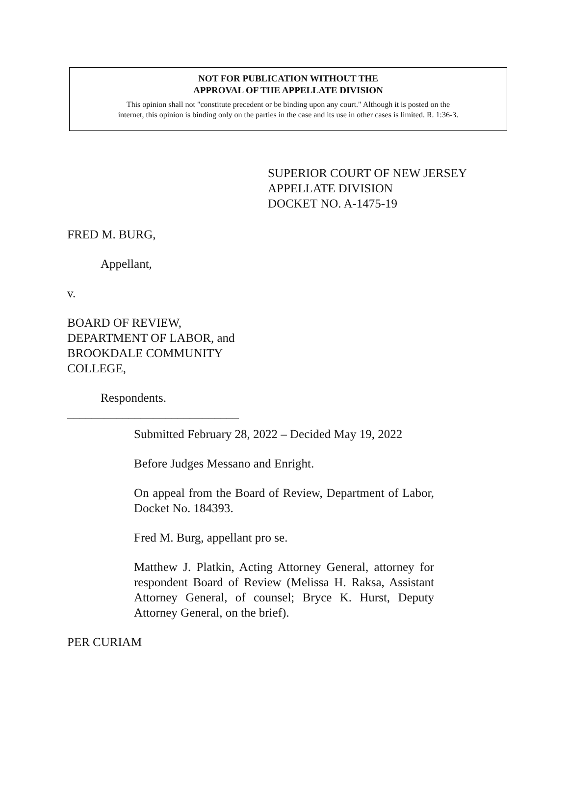NOT FOR PUBLICATION WITHOUT THE
APPROVAL OF THE APPELLATE DIVISION
This opinion shall not "constitute precedent or be binding upon any court." Although it is posted on the
internet, this opinion is binding only on the parties in the case and its use in other cases is limited. R. 1:36-3.
SUPERIOR COURT OF NEW JERSEY
APPELLATE DIVISION
DOCKET NO. A-1475-19
FRED M. BURG,
Appellant,
v.
BOARD OF REVIEW,
DEPARTMENT OF LABOR, and
BROOKDALE COMMUNITY
COLLEGE,
Respondents.
____________________________
Submitted February 28, 2022 – Decided May 19, 2022
Before Judges Messano and Enright.
On appeal from the Board of Review, Department of Labor, Docket No. 184393.
Fred M. Burg, appellant pro se.
Matthew J. Platkin, Acting Attorney General, attorney for respondent Board of Review (Melissa H. Raksa, Assistant Attorney General, of counsel; Bryce K. Hurst, Deputy Attorney General, on the brief).
PER CURIAM